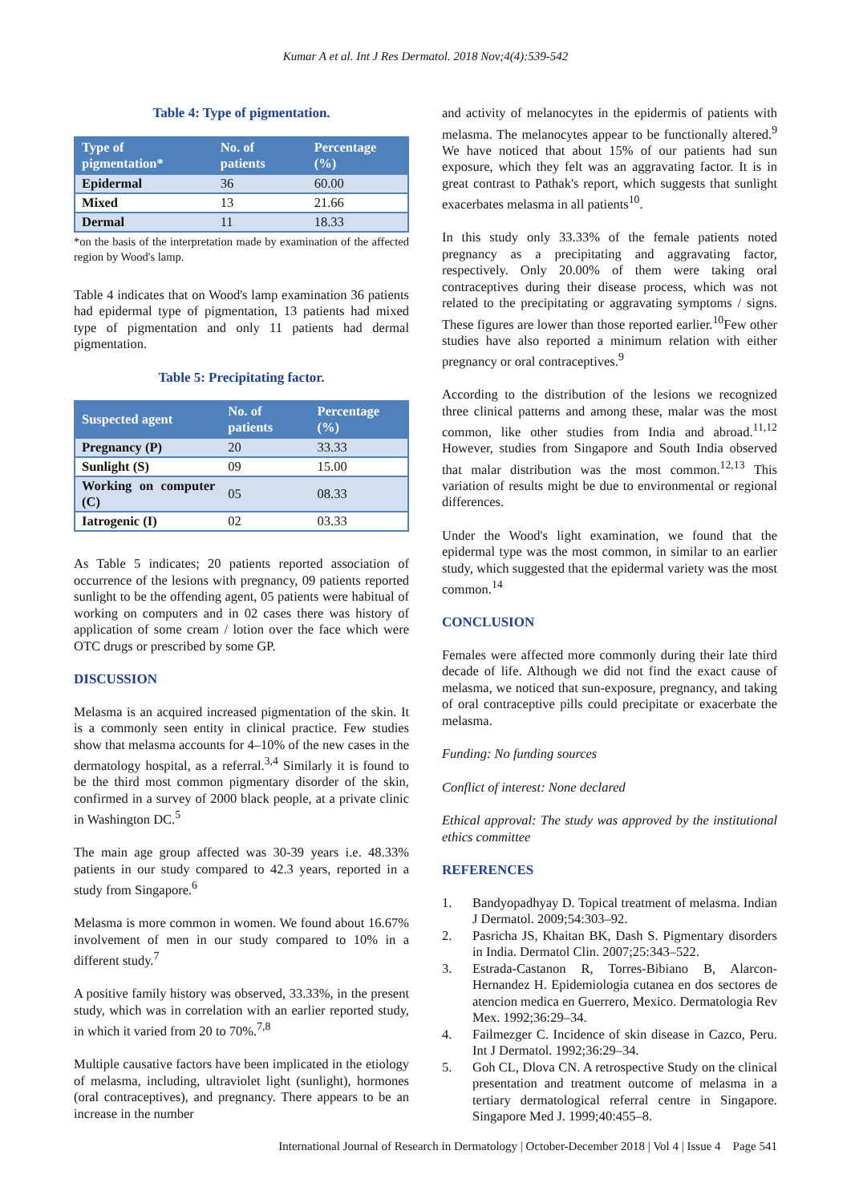Kumar A et al. Int J Res Dermatol. 2018 Nov;4(4):539-542
Table 4: Type of pigmentation.
| Type of pigmentation* | No. of patients | Percentage (%) |
| --- | --- | --- |
| Epidermal | 36 | 60.00 |
| Mixed | 13 | 21.66 |
| Dermal | 11 | 18.33 |
*on the basis of the interpretation made by examination of the affected region by Wood's lamp.
Table 4 indicates that on Wood's lamp examination 36 patients had epidermal type of pigmentation, 13 patients had mixed type of pigmentation and only 11 patients had dermal pigmentation.
Table 5: Precipitating factor.
| Suspected agent | No. of patients | Percentage (%) |
| --- | --- | --- |
| Pregnancy (P) | 20 | 33.33 |
| Sunlight (S) | 09 | 15.00 |
| Working on computer (C) | 05 | 08.33 |
| Iatrogenic (I) | 02 | 03.33 |
As Table 5 indicates; 20 patients reported association of occurrence of the lesions with pregnancy, 09 patients reported sunlight to be the offending agent, 05 patients were habitual of working on computers and in 02 cases there was history of application of some cream / lotion over the face which were OTC drugs or prescribed by some GP.
DISCUSSION
Melasma is an acquired increased pigmentation of the skin. It is a commonly seen entity in clinical practice. Few studies show that melasma accounts for 4–10% of the new cases in the dermatology hospital, as a referral.<sup>3,4</sup> Similarly it is found to be the third most common pigmentary disorder of the skin, confirmed in a survey of 2000 black people, at a private clinic in Washington DC.<sup>5</sup>
The main age group affected was 30-39 years i.e. 48.33% patients in our study compared to 42.3 years, reported in a study from Singapore.<sup>6</sup>
Melasma is more common in women. We found about 16.67% involvement of men in our study compared to 10% in a different study.<sup>7</sup>
A positive family history was observed, 33.33%, in the present study, which was in correlation with an earlier reported study, in which it varied from 20 to 70%.<sup>7,8</sup>
Multiple causative factors have been implicated in the etiology of melasma, including, ultraviolet light (sunlight), hormones (oral contraceptives), and pregnancy. There appears to be an increase in the number
and activity of melanocytes in the epidermis of patients with melasma. The melanocytes appear to be functionally altered.<sup>9</sup> We have noticed that about 15% of our patients had sun exposure, which they felt was an aggravating factor. It is in great contrast to Pathak's report, which suggests that sunlight exacerbates melasma in all patients<sup>10</sup>.
In this study only 33.33% of the female patients noted pregnancy as a precipitating and aggravating factor, respectively. Only 20.00% of them were taking oral contraceptives during their disease process, which was not related to the precipitating or aggravating symptoms / signs. These figures are lower than those reported earlier.<sup>10</sup>Few other studies have also reported a minimum relation with either pregnancy or oral contraceptives.<sup>9</sup>
According to the distribution of the lesions we recognized three clinical patterns and among these, malar was the most common, like other studies from India and abroad.<sup>11,12</sup> However, studies from Singapore and South India observed that malar distribution was the most common.<sup>12,13</sup> This variation of results might be due to environmental or regional differences.
Under the Wood's light examination, we found that the epidermal type was the most common, in similar to an earlier study, which suggested that the epidermal variety was the most common.<sup>14</sup>
CONCLUSION
Females were affected more commonly during their late third decade of life. Although we did not find the exact cause of melasma, we noticed that sun-exposure, pregnancy, and taking of oral contraceptive pills could precipitate or exacerbate the melasma.
Funding: No funding sources
Conflict of interest: None declared
Ethical approval: The study was approved by the institutional ethics committee
REFERENCES
1. Bandyopadhyay D. Topical treatment of melasma. Indian J Dermatol. 2009;54:303–92.
2. Pasricha JS, Khaitan BK, Dash S. Pigmentary disorders in India. Dermatol Clin. 2007;25:343–522.
3. Estrada-Castanon R, Torres-Bibiano B, Alarcon-Hernandez H. Epidemiologia cutanea en dos sectores de atencion medica en Guerrero, Mexico. Dermatologia Rev Mex. 1992;36:29–34.
4. Failmezger C. Incidence of skin disease in Cazco, Peru. Int J Dermatol. 1992;36:29–34.
5. Goh CL, Dlova CN. A retrospective Study on the clinical presentation and treatment outcome of melasma in a tertiary dermatological referral centre in Singapore. Singapore Med J. 1999;40:455–8.
International Journal of Research in Dermatology | October-December 2018 | Vol 4 | Issue 4 Page 541